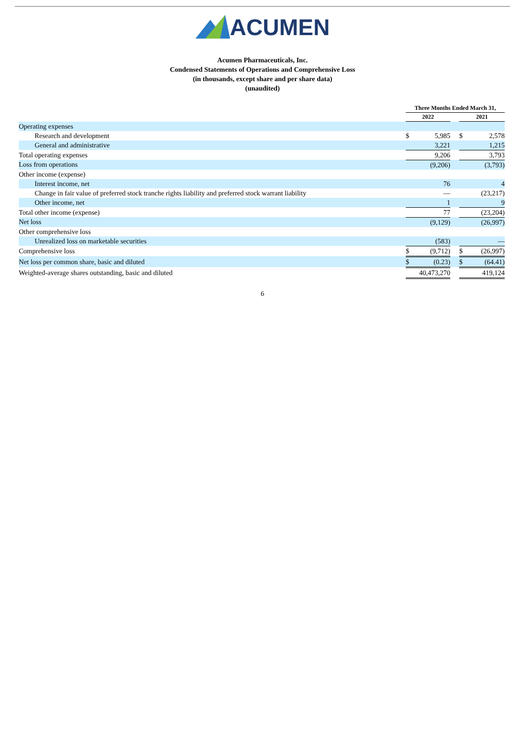ACUMEN
Acumen Pharmaceuticals, Inc.
Condensed Statements of Operations and Comprehensive Loss
(in thousands, except share and per share data)
(unaudited)
| | Three Months Ended March 31, | | | | |
| | 2022 | | | 2021 | |
| Operating expenses | | | | | |
| Research and development | $ | 5,985 | | $ | 2,578 |
| General and administrative | | 3,221 | | | 1,215 |
| Total operating expenses | | 9,206 | | | 3,793 |
| Loss from operations | | (9,206) | | | (3,793) |
| Other income (expense) | | | | | |
| Interest income, net | | 76 | | | 4 |
| Change in fair value of preferred stock tranche rights liability and preferred stock warrant liability | | — | | | (23,217) |
| Other income, net | | 1 | | | 9 |
| Total other income (expense) | | 77 | | | (23,204) |
| Net loss | | (9,129) | | | (26,997) |
| Other comprehensive loss | | | | | |
| Unrealized loss on marketable securities | | (583) | | | — |
| Comprehensive loss | $ | (9,712) | | $ | (26,997) |
| Net loss per common share, basic and diluted | $ | (0.23) | | $ | (64.41) |
| Weighted-average shares outstanding, basic and diluted | | 40,473,270 | | | 419,124 |
6